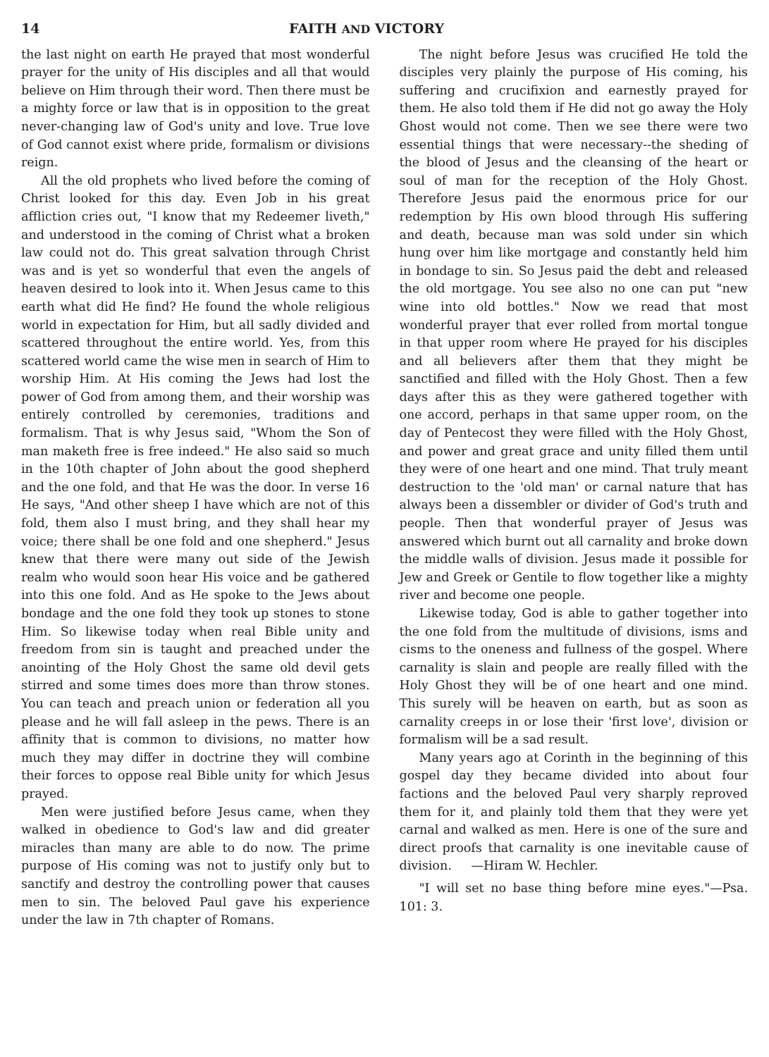14 FAITH AND VICTORY
the last night on earth He prayed that most wonderful prayer for the unity of His disciples and all that would believe on Him through their word. Then there must be a mighty force or law that is in opposition to the great never-changing law of God's unity and love. True love of God cannot exist where pride, formalism or divisions reign.
All the old prophets who lived before the coming of Christ looked for this day. Even Job in his great affliction cries out, "I know that my Redeemer liveth," and understood in the coming of Christ what a broken law could not do. This great salvation through Christ was and is yet so wonderful that even the angels of heaven desired to look into it. When Jesus came to this earth what did He find? He found the whole religious world in expectation for Him, but all sadly divided and scattered throughout the entire world. Yes, from this scattered world came the wise men in search of Him to worship Him. At His coming the Jews had lost the power of God from among them, and their worship was entirely controlled by ceremonies, traditions and formalism. That is why Jesus said, "Whom the Son of man maketh free is free indeed." He also said so much in the 10th chapter of John about the good shepherd and the one fold, and that He was the door. In verse 16 He says, "And other sheep I have which are not of this fold, them also I must bring, and they shall hear my voice; there shall be one fold and one shepherd." Jesus knew that there were many out side of the Jewish realm who would soon hear His voice and be gathered into this one fold. And as He spoke to the Jews about bondage and the one fold they took up stones to stone Him. So likewise today when real Bible unity and freedom from sin is taught and preached under the anointing of the Holy Ghost the same old devil gets stirred and some times does more than throw stones. You can teach and preach union or federation all you please and he will fall asleep in the pews. There is an affinity that is common to divisions, no matter how much they may differ in doctrine they will combine their forces to oppose real Bible unity for which Jesus prayed.
Men were justified before Jesus came, when they walked in obedience to God's law and did greater miracles than many are able to do now. The prime purpose of His coming was not to justify only but to sanctify and destroy the controlling power that causes men to sin. The beloved Paul gave his experience under the law in 7th chapter of Romans.
The night before Jesus was crucified He told the disciples very plainly the purpose of His coming, his suffering and crucifixion and earnestly prayed for them. He also told them if He did not go away the Holy Ghost would not come. Then we see there were two essential things that were necessary--the sheding of the blood of Jesus and the cleansing of the heart or soul of man for the reception of the Holy Ghost. Therefore Jesus paid the enormous price for our redemption by His own blood through His suffering and death, because man was sold under sin which hung over him like mortgage and constantly held him in bondage to sin. So Jesus paid the debt and released the old mortgage. You see also no one can put "new wine into old bottles." Now we read that most wonderful prayer that ever rolled from mortal tongue in that upper room where He prayed for his disciples and all believers after them that they might be sanctified and filled with the Holy Ghost. Then a few days after this as they were gathered together with one accord, perhaps in that same upper room, on the day of Pentecost they were filled with the Holy Ghost, and power and great grace and unity filled them until they were of one heart and one mind. That truly meant destruction to the 'old man' or carnal nature that has always been a dissembler or divider of God's truth and people. Then that wonderful prayer of Jesus was answered which burnt out all carnality and broke down the middle walls of division. Jesus made it possible for Jew and Greek or Gentile to flow together like a mighty river and become one people.
Likewise today, God is able to gather together into the one fold from the multitude of divisions, isms and cisms to the oneness and fullness of the gospel. Where carnality is slain and people are really filled with the Holy Ghost they will be of one heart and one mind. This surely will be heaven on earth, but as soon as carnality creeps in or lose their 'first love', division or formalism will be a sad result.
Many years ago at Corinth in the beginning of this gospel day they became divided into about four factions and the beloved Paul very sharply reproved them for it, and plainly told them that they were yet carnal and walked as men. Here is one of the sure and direct proofs that carnality is one inevitable cause of division. —Hiram W. Hechler.
"I will set no base thing before mine eyes."—Psa. 101: 3.